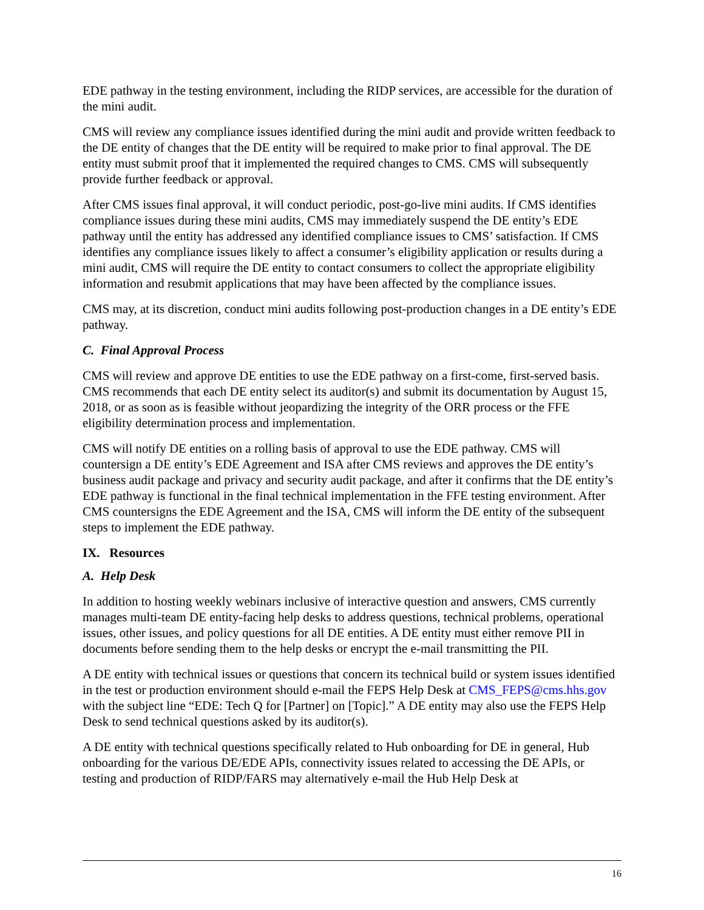EDE pathway in the testing environment, including the RIDP services, are accessible for the duration of the mini audit.
CMS will review any compliance issues identified during the mini audit and provide written feedback to the DE entity of changes that the DE entity will be required to make prior to final approval. The DE entity must submit proof that it implemented the required changes to CMS. CMS will subsequently provide further feedback or approval.
After CMS issues final approval, it will conduct periodic, post-go-live mini audits. If CMS identifies compliance issues during these mini audits, CMS may immediately suspend the DE entity’s EDE pathway until the entity has addressed any identified compliance issues to CMS’ satisfaction. If CMS identifies any compliance issues likely to affect a consumer’s eligibility application or results during a mini audit, CMS will require the DE entity to contact consumers to collect the appropriate eligibility information and resubmit applications that may have been affected by the compliance issues.
CMS may, at its discretion, conduct mini audits following post-production changes in a DE entity’s EDE pathway.
C. Final Approval Process
CMS will review and approve DE entities to use the EDE pathway on a first-come, first-served basis. CMS recommends that each DE entity select its auditor(s) and submit its documentation by August 15, 2018, or as soon as is feasible without jeopardizing the integrity of the ORR process or the FFE eligibility determination process and implementation.
CMS will notify DE entities on a rolling basis of approval to use the EDE pathway. CMS will countersign a DE entity’s EDE Agreement and ISA after CMS reviews and approves the DE entity’s business audit package and privacy and security audit package, and after it confirms that the DE entity’s EDE pathway is functional in the final technical implementation in the FFE testing environment. After CMS countersigns the EDE Agreement and the ISA, CMS will inform the DE entity of the subsequent steps to implement the EDE pathway.
IX. Resources
A. Help Desk
In addition to hosting weekly webinars inclusive of interactive question and answers, CMS currently manages multi-team DE entity-facing help desks to address questions, technical problems, operational issues, other issues, and policy questions for all DE entities. A DE entity must either remove PII in documents before sending them to the help desks or encrypt the e-mail transmitting the PII.
A DE entity with technical issues or questions that concern its technical build or system issues identified in the test or production environment should e-mail the FEPS Help Desk at CMS_FEPS@cms.hhs.gov with the subject line “EDE: Tech Q for [Partner] on [Topic].” A DE entity may also use the FEPS Help Desk to send technical questions asked by its auditor(s).
A DE entity with technical questions specifically related to Hub onboarding for DE in general, Hub onboarding for the various DE/EDE APIs, connectivity issues related to accessing the DE APIs, or testing and production of RIDP/FARS may alternatively e-mail the Hub Help Desk at
16